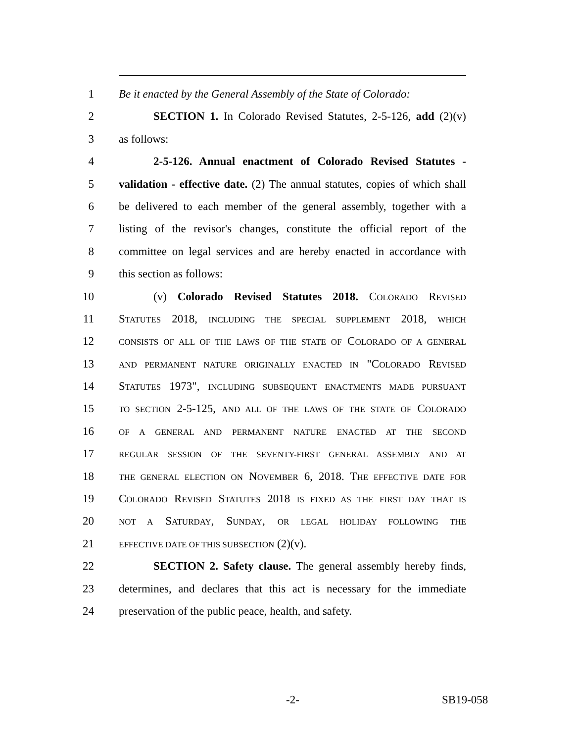1 Be it enacted by the General Assembly of the State of Colorado:
2 SECTION 1. In Colorado Revised Statutes, 2-5-126, add (2)(v)
3 as follows:
4 2-5-126. Annual enactment of Colorado Revised Statutes -
5 validation - effective date. (2) The annual statutes, copies of which shall
6 be delivered to each member of the general assembly, together with a
7 listing of the revisor's changes, constitute the official report of the
8 committee on legal services and are hereby enacted in accordance with
9 this section as follows:
10 (v) Colorado Revised Statutes 2018. COLORADO REVISED
11 STATUTES 2018, INCLUDING THE SPECIAL SUPPLEMENT 2018, WHICH
12
CONSISTS OF ALL OF THE LAWS OF THE STATE OF COLORADO OF A GENERAL
13
AND PERMANENT NATURE ORIGINALLY ENACTED IN "COLORADO REVISED
14 STATUTES 1973", INCLUDING SUBSEQUENT ENACTMENTS MADE PURSUANT
15
TO SECTION 2-5-125, AND ALL OF THE LAWS OF THE STATE OF COLORADO
16
OF A GENERAL AND PERMANENT NATURE ENACTED AT THE SECOND
17
REGULAR SESSION OF THE SEVENTY-FIRST GENERAL ASSEMBLY AND AT
18
THE GENERAL ELECTION ON NOVEMBER 6, 2018. THE EFFECTIVE DATE FOR
19 COLORADO REVISED STATUTES 2018 IS FIXED AS THE FIRST DAY THAT IS
20
NOT A SATURDAY, SUNDAY, OR LEGAL HOLIDAY FOLLOWING THE
21
EFFECTIVE DATE OF THIS SUBSECTION (2)(v).
22 SECTION 2. Safety clause. The general assembly hereby finds,
23 determines, and declares that this act is necessary for the immediate
24 preservation of the public peace, health, and safety.
-2- SB19-058